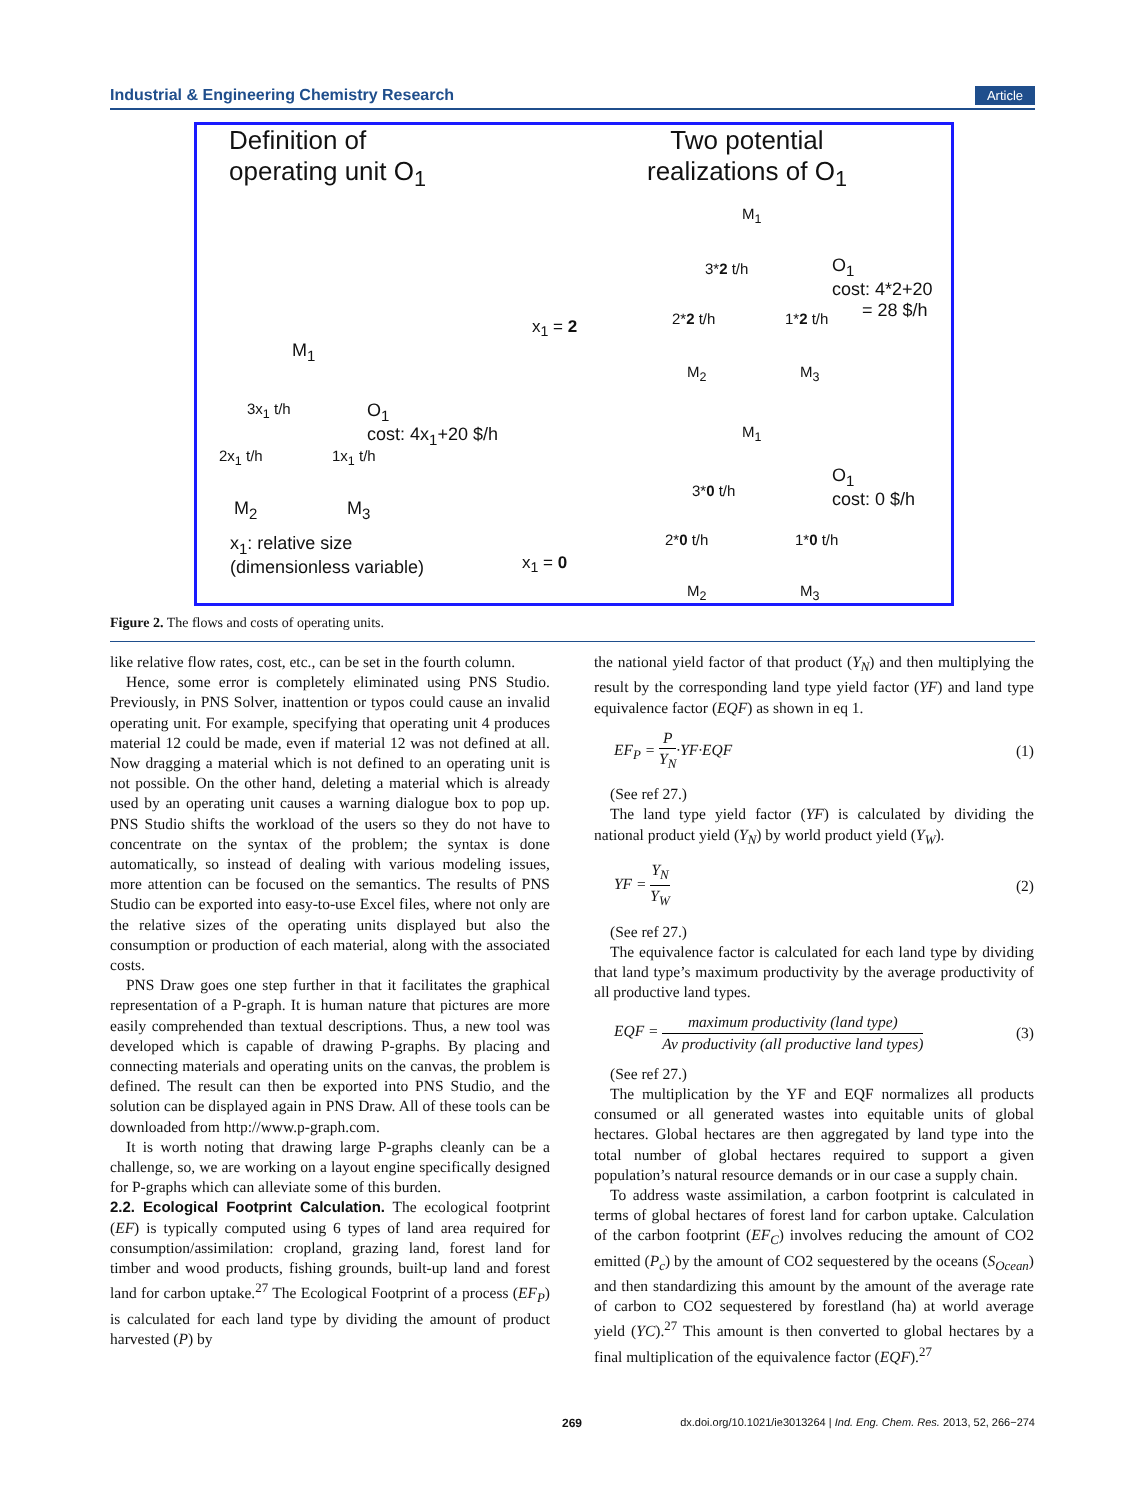Industrial & Engineering Chemistry Research Article
Definition of
operating unit O<sub>1</sub>
Two potential
realizations of O<sub>1</sub>
M<sub>1</sub>
3*2 t/h
O<sub>1</sub>
cost: 4*2+20
= 28 $/h
2*2 t/h 1*2 t/h
M<sub>2</sub> M<sub>3</sub>
x<sub>1</sub> = 2
M<sub>1</sub>
3x<sub>1</sub> t/h
O<sub>1</sub>
cost: 4x<sub>1</sub>+20 $/h
2x<sub>1</sub> t/h 1x<sub>1</sub> t/h
M<sub>2</sub> M<sub>3</sub>
x<sub>1</sub>: relative size
(dimensionless variable)
x<sub>1</sub> = 0
M<sub>1</sub>
3*0 t/h
O<sub>1</sub>
cost: 0 $/h
2*0 t/h 1*0 t/h
M<sub>2</sub> M<sub>3</sub>
Figure 2. The flows and costs of operating units.
like relative flow rates, cost, etc., can be set in the fourth column.
Hence, some error is completely eliminated using PNS Studio. Previously, in PNS Solver, inattention or typos could cause an invalid operating unit. For example, specifying that operating unit 4 produces material 12 could be made, even if material 12 was not defined at all. Now dragging a material which is not defined to an operating unit is not possible. On the other hand, deleting a material which is already used by an operating unit causes a warning dialogue box to pop up. PNS Studio shifts the workload of the users so they do not have to concentrate on the syntax of the problem; the syntax is done automatically, so instead of dealing with various modeling issues, more attention can be focused on the semantics. The results of PNS Studio can be exported into easy-to-use Excel files, where not only are the relative sizes of the operating units displayed but also the consumption or production of each material, along with the associated costs.
PNS Draw goes one step further in that it facilitates the graphical representation of a P-graph. It is human nature that pictures are more easily comprehended than textual descriptions. Thus, a new tool was developed which is capable of drawing P-graphs. By placing and connecting materials and operating units on the canvas, the problem is defined. The result can then be exported into PNS Studio, and the solution can be displayed again in PNS Draw. All of these tools can be downloaded from http://www.p-graph.com.
It is worth noting that drawing large P-graphs cleanly can be a challenge, so, we are working on a layout engine specifically designed for P-graphs which can alleviate some of this burden.
2.2. Ecological Footprint Calculation.
The ecological footprint (EF) is typically computed using 6 types of land area required for consumption/assimilation: cropland, grazing land, forest land for timber and wood products, fishing grounds, built-up land and forest land for carbon uptake.<sup>27</sup> The Ecological Footprint of a process (EF<sub>P</sub>) is calculated for each land type by dividing the amount of product harvested (P) by
the national yield factor of that product (Y<sub>N</sub>) and then multiplying the result by the corresponding land type yield factor (YF) and land type equivalence factor (EQF) as shown in eq 1.
EF<sub>P</sub> = P Y<sub>N</sub>·YF·EQF (1)
(See ref 27.)
The land type yield factor (YF) is calculated by dividing the national product yield (Y<sub>N</sub>) by world product yield (Y<sub>W</sub>).
YF = Y<sub>N</sub> Y<sub>W</sub> (2)
(See ref 27.)
The equivalence factor is calculated for each land type by dividing that land type’s maximum productivity by the average productivity of all productive land types.
EQF = maximum productivity (land type) Av productivity (all productive land types) (3)
(See ref 27.)
The multiplication by the YF and EQF normalizes all products consumed or all generated wastes into equitable units of global hectares. Global hectares are then aggregated by land type into the total number of global hectares required to support a given population’s natural resource demands or in our case a supply chain.
To address waste assimilation, a carbon footprint is calculated in terms of global hectares of forest land for carbon uptake. Calculation of the carbon footprint (EF<sub>C</sub>) involves reducing the amount of CO2 emitted (P<sub>c</sub>) by the amount of CO2 sequestered by the oceans (S<sub>Ocean</sub>) and then standardizing this amount by the amount of the average rate of carbon to CO2 sequestered by forestland (ha) at world average yield (YC).<sup>27</sup> This amount is then converted to global hectares by a final multiplication of the equivalence factor (EQF).<sup>27</sup>
269 dx.doi.org/10.1021/ie3013264 | Ind. Eng. Chem. Res. 2013, 52, 266−274